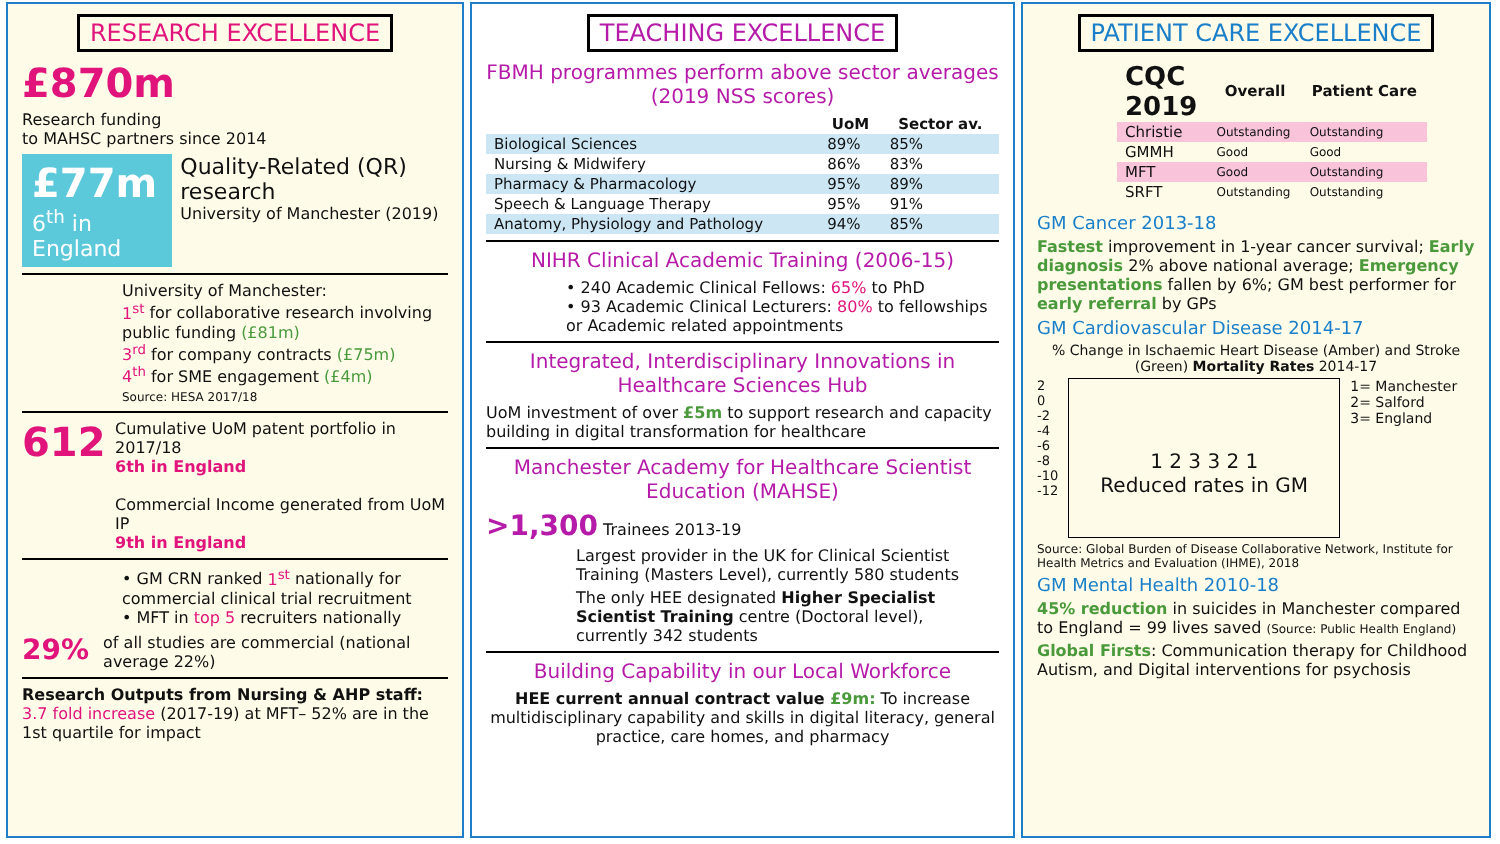RESEARCH EXCELLENCE
£870m
Research funding
to MAHSC partners since 2014
£77m
6<sup>th</sup> in England
Quality-Related (QR) research
University of Manchester (2019)
University of Manchester:
1<sup>st</sup> for collaborative research involving public funding (£81m)
3<sup>rd</sup> for company contracts (£75m)
4<sup>th</sup> for SME engagement (£4m)
Source: HESA 2017/18
612
Cumulative UoM patent portfolio in 2017/18
6th in England
Commercial Income generated from UoM IP
9th in England
• GM CRN ranked 1<sup>st</sup> nationally for commercial clinical trial recruitment
• MFT in top 5 recruiters nationally
29%
of all studies are commercial (national average 22%)
Research Outputs from Nursing & AHP staff:
3.7 fold increase (2017-19) at MFT– 52% are in the 1st quartile for impact
TEACHING EXCELLENCE
FBMH programmes perform above sector averages (2019 NSS scores)
| | UoM | Sector av. |
| --- | --- | --- |
| Biological Sciences | 89% | 85% |
| Nursing & Midwifery | 86% | 83% |
| Pharmacy & Pharmacology | 95% | 89% |
| Speech & Language Therapy | 95% | 91% |
| Anatomy, Physiology and Pathology | 94% | 85% |
NIHR Clinical Academic Training (2006-15)
• 240 Academic Clinical Fellows: 65% to PhD
• 93 Academic Clinical Lecturers: 80% to fellowships or Academic related appointments
Integrated, Interdisciplinary Innovations in Healthcare Sciences Hub
UoM investment of over £5m to support research and capacity building in digital transformation for healthcare
Manchester Academy for Healthcare Scientist Education (MAHSE)
>1,300 Trainees 2013-19
Largest provider in the UK for Clinical Scientist Training (Masters Level), currently 580 students
The only HEE designated Higher Specialist Scientist Training centre (Doctoral level), currently 342 students
Building Capability in our Local Workforce
HEE current annual contract value £9m: To increase multidisciplinary capability and skills in digital literacy, general practice, care homes, and pharmacy
PATIENT CARE EXCELLENCE
| CQC 2019 | Overall | Patient Care |
| --- | --- | --- |
| Christie | Outstanding | Outstanding |
| GMMH | Good | Good |
| MFT | Good | Outstanding |
| SRFT | Outstanding | Outstanding |
GM Cancer 2013-18
Fastest improvement in 1-year cancer survival; Early diagnosis 2% above national average; Emergency presentations fallen by 6%; GM best performer for early referral by GPs
GM Cardiovascular Disease 2014-17
% Change in Ischaemic Heart Disease (Amber) and Stroke (Green) Mortality Rates 2014-17
2
0
-2
-4
-6
-8
-10
-12
1 2 3 3 2 1
Reduced rates in GM
1= Manchester
2= Salford
3= England
Source: Global Burden of Disease Collaborative Network, Institute for Health Metrics and Evaluation (IHME), 2018
GM Mental Health 2010-18
45% reduction in suicides in Manchester compared to England = 99 lives saved (Source: Public Health England)
Global Firsts: Communication therapy for Childhood Autism, and Digital interventions for psychosis